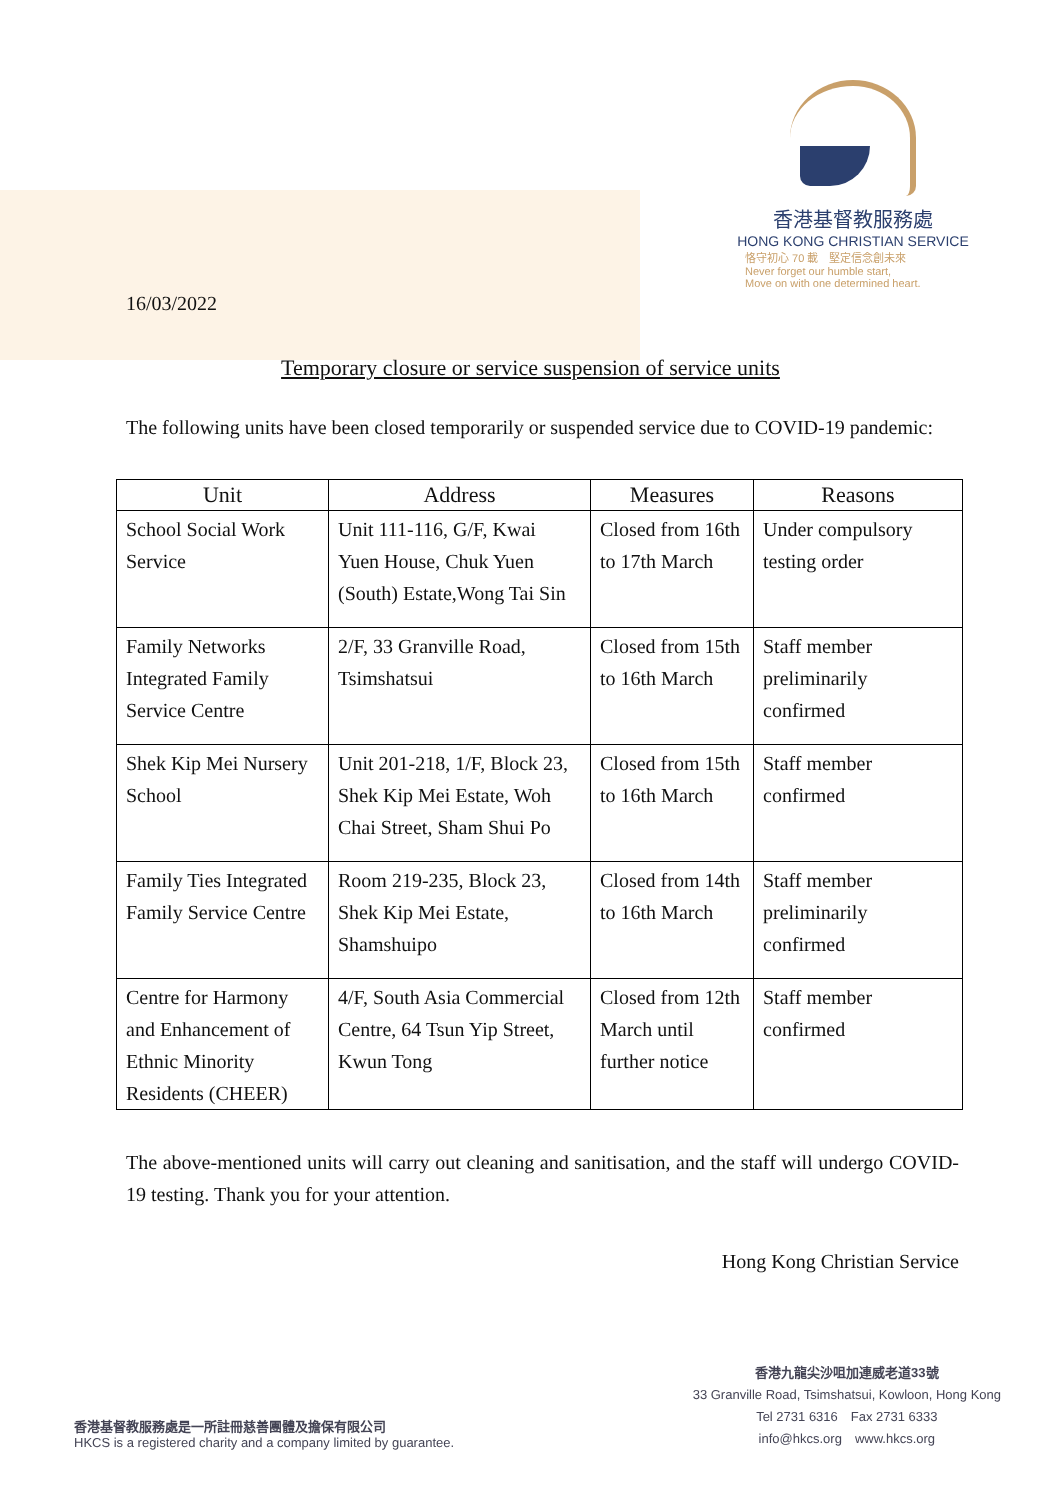16/03/2022
香港基督教服務處
HONG KONG CHRISTIAN SERVICE
恪守初心 70 載　堅定信念創未來
Never forget our humble start,
Move on with one determined heart.
Temporary closure or service suspension of service units
The following units have been closed temporarily or suspended service due to COVID-19 pandemic:
| Unit | Address | Measures | Reasons |
| --- | --- | --- | --- |
| School Social Work Service | Unit 111-116, G/F, Kwai Yuen House, Chuk Yuen (South) Estate,Wong Tai Sin | Closed from 16th to 17th March | Under compulsory testing order |
| Family Networks Integrated Family Service Centre | 2/F, 33 Granville Road, Tsimshatsui | Closed from 15th to 16th March | Staff member preliminarily confirmed |
| Shek Kip Mei Nursery School | Unit 201-218, 1/F, Block 23, Shek Kip Mei Estate, Woh Chai Street, Sham Shui Po | Closed from 15th to 16th March | Staff member confirmed |
| Family Ties Integrated Family Service Centre | Room 219-235, Block 23, Shek Kip Mei Estate, Shamshuipo | Closed from 14th to 16th March | Staff member preliminarily confirmed |
| Centre for Harmony and Enhancement of Ethnic Minority Residents (CHEER) | 4/F, South Asia Commercial Centre, 64 Tsun Yip Street, Kwun Tong | Closed from 12th March until further notice | Staff member confirmed |
The above-mentioned units will carry out cleaning and sanitisation, and the staff will undergo COVID-19 testing. Thank you for your attention.
Hong Kong Christian Service
香港基督教服務處是一所註冊慈善團體及擔保有限公司
HKCS is a registered charity and a company limited by guarantee.
香港九龍尖沙咀加連威老道33號
33 Granville Road, Tsimshatsui, Kowloon, Hong Kong
Tel 2731 6316　Fax 2731 6333
info@hkcs.org　www.hkcs.org